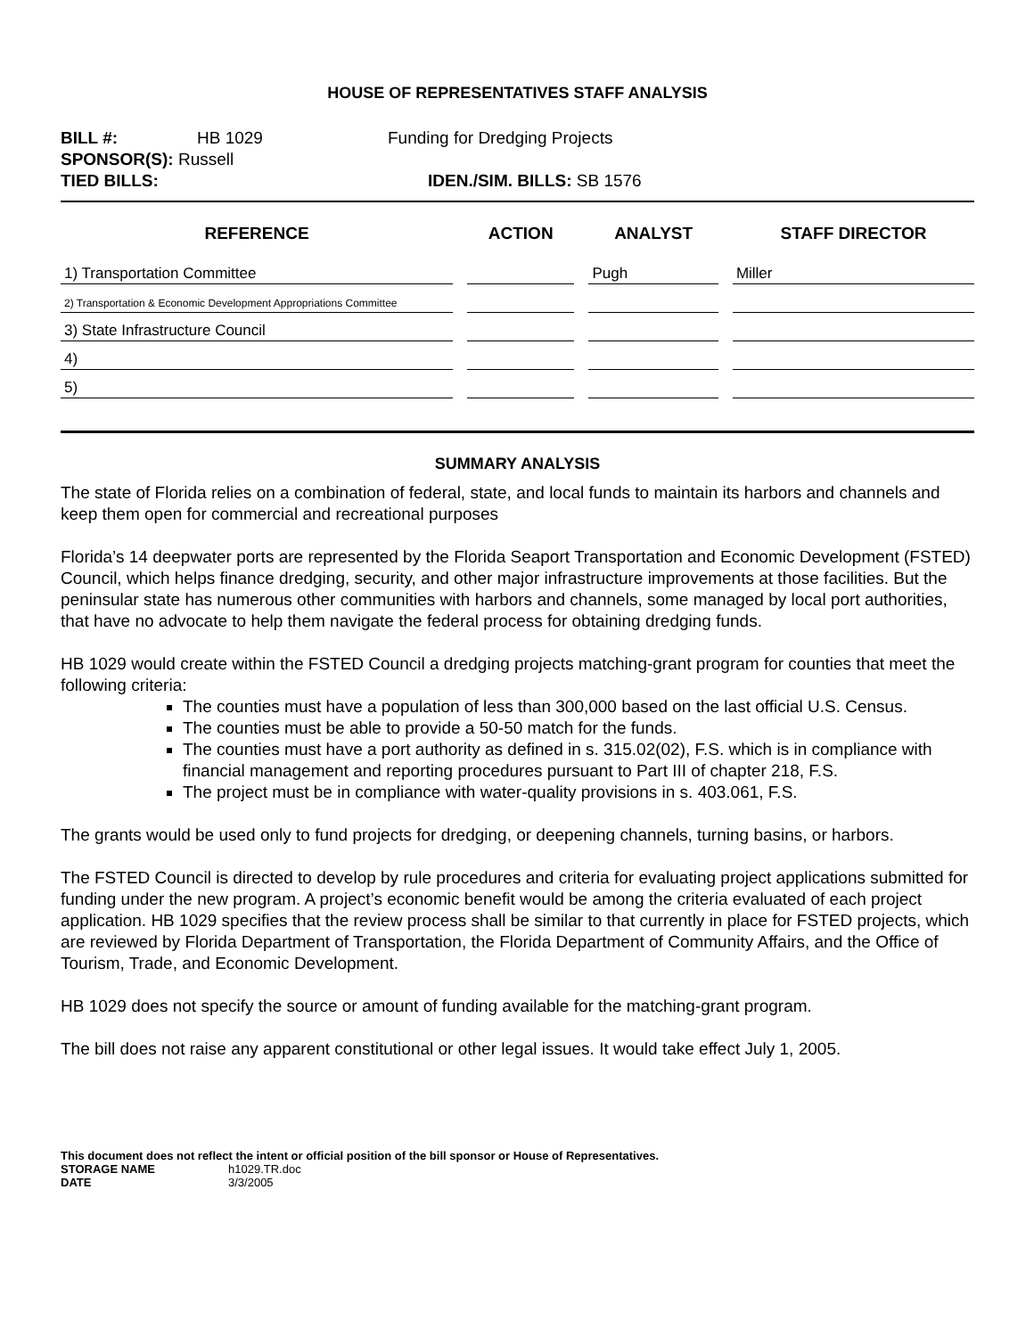HOUSE OF REPRESENTATIVES STAFF ANALYSIS
BILL #: HB 1029 Funding for Dredging Projects
SPONSOR(S): Russell
TIED BILLS: IDEN./SIM. BILLS: SB 1576
| REFERENCE | ACTION | ANALYST | STAFF DIRECTOR |
| --- | --- | --- | --- |
| 1) Transportation Committee | | Pugh | Miller |
| 2) Transportation & Economic Development Appropriations Committee | | | |
| 3) State Infrastructure Council | | | |
| 4) | | | |
| 5) | | | |
SUMMARY ANALYSIS
The state of Florida relies on a combination of federal, state, and local funds to maintain its harbors and channels and keep them open for commercial and recreational purposes
Florida’s 14 deepwater ports are represented by the Florida Seaport Transportation and Economic Development (FSTED) Council, which helps finance dredging, security, and other major infrastructure improvements at those facilities. But the peninsular state has numerous other communities with harbors and channels, some managed by local port authorities, that have no advocate to help them navigate the federal process for obtaining dredging funds.
HB 1029 would create within the FSTED Council a dredging projects matching-grant program for counties that meet the following criteria:
The counties must have a population of less than 300,000 based on the last official U.S. Census.
The counties must be able to provide a 50-50 match for the funds.
The counties must have a port authority as defined in s. 315.02(02), F.S. which is in compliance with financial management and reporting procedures pursuant to Part III of chapter 218, F.S.
The project must be in compliance with water-quality provisions in s. 403.061, F.S.
The grants would be used only to fund projects for dredging, or deepening channels, turning basins, or harbors.
The FSTED Council is directed to develop by rule procedures and criteria for evaluating project applications submitted for funding under the new program. A project’s economic benefit would be among the criteria evaluated of each project application. HB 1029 specifies that the review process shall be similar to that currently in place for FSTED projects, which are reviewed by Florida Department of Transportation, the Florida Department of Community Affairs, and the Office of Tourism, Trade, and Economic Development.
HB 1029 does not specify the source or amount of funding available for the matching-grant program.
The bill does not raise any apparent constitutional or other legal issues. It would take effect July 1, 2005.
This document does not reflect the intent or official position of the bill sponsor or House of Representatives.
STORAGE NAME h1029.TR.doc
DATE 3/3/2005